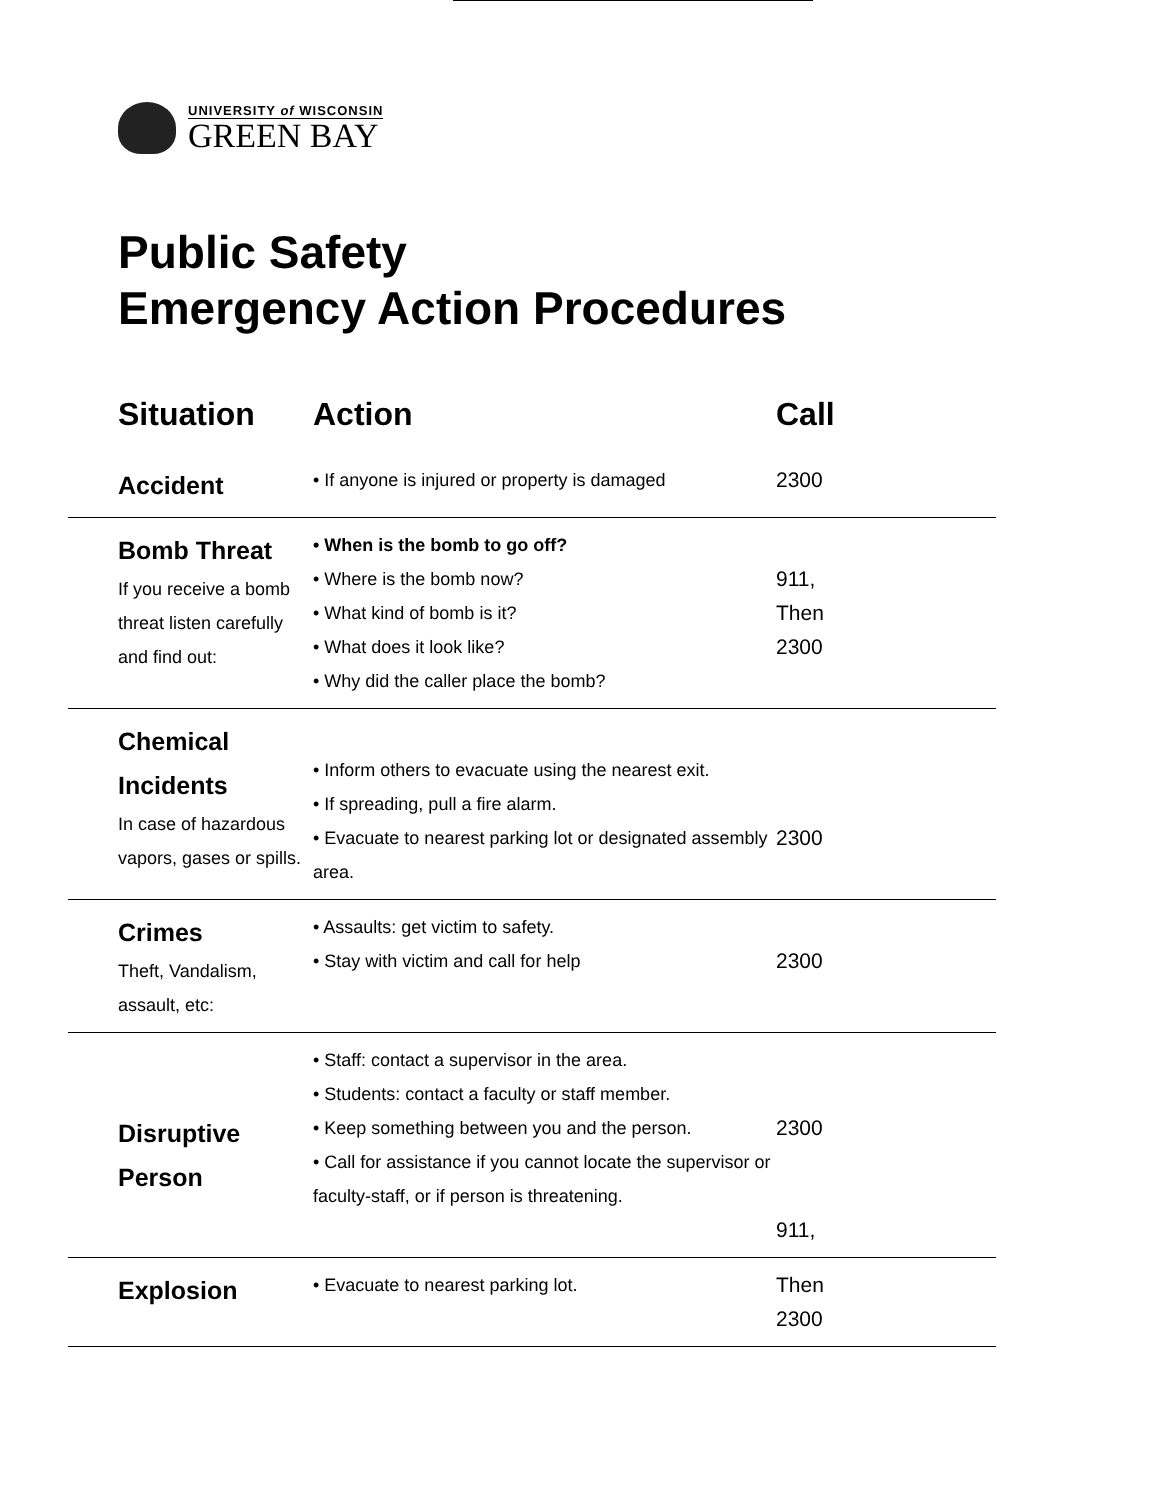UNIVERSITY of WISCONSIN
GREEN BAY
Public Safety
Emergency Action Procedures
| Situation | Action | Call |
| --- | --- | --- |
| Accident | • If anyone is injured or property is damaged | 2300 |
| Bomb Threat If you receive a bomb threat listen carefully and find out: | • When is the bomb to go off? • Where is the bomb now? • What kind of bomb is it? • What does it look like? • Why did the caller place the bomb? | 911, Then 2300 |
| Chemical Incidents In case of hazardous vapors, gases or spills. | • Inform others to evacuate using the nearest exit. • If spreading, pull a fire alarm. • Evacuate to nearest parking lot or designated assembly area. | 2300 |
| Crimes Theft, Vandalism, assault, etc: | • Assaults: get victim to safety. • Stay with victim and call for help | 2300 |
| Disruptive Person | • Staff: contact a supervisor in the area. • Students: contact a faculty or staff member. • Keep something between you and the person. • Call for assistance if you cannot locate the supervisor or faculty-staff, or if person is threatening. | 2300 911, |
| Explosion | • Evacuate to nearest parking lot. | Then 2300 |